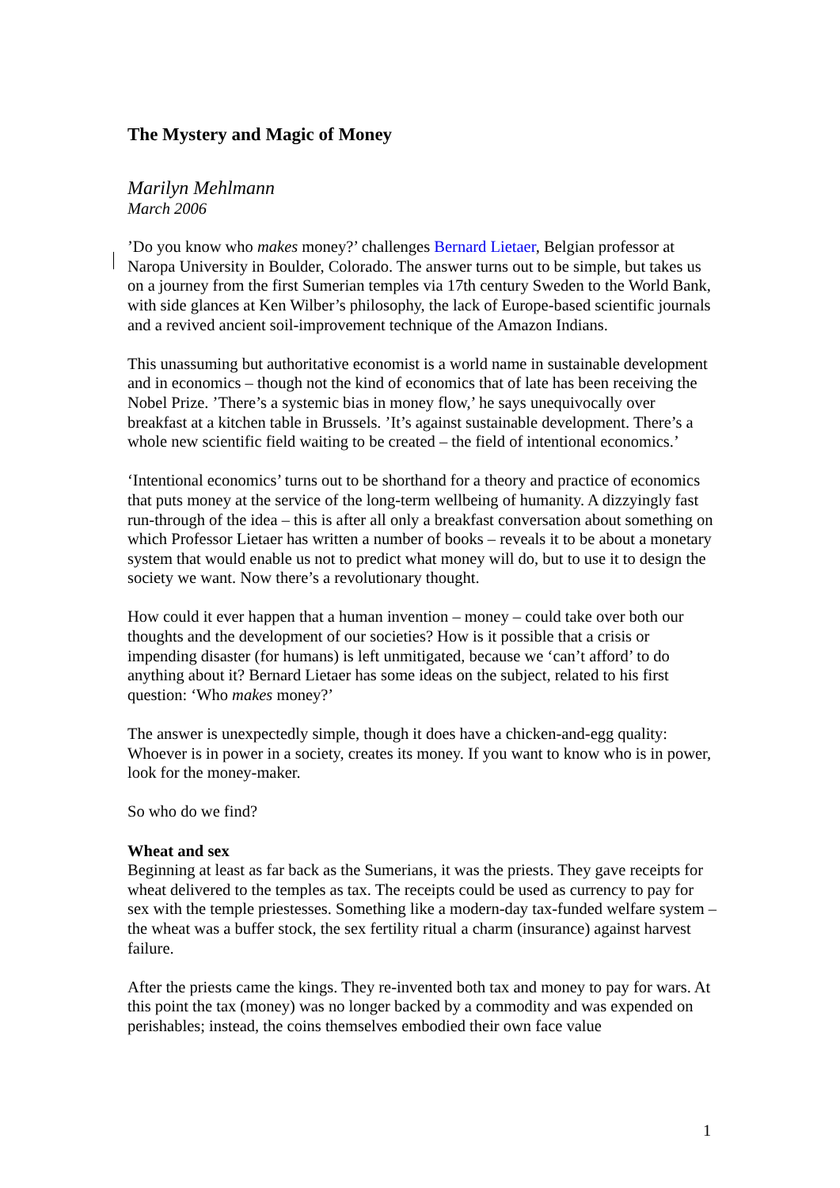The Mystery and Magic of Money
Marilyn Mehlmann
March 2006
’Do you know who makes money?’ challenges Bernard Lietaer, Belgian professor at Naropa University in Boulder, Colorado. The answer turns out to be simple, but takes us on a journey from the first Sumerian temples via 17th century Sweden to the World Bank, with side glances at Ken Wilber’s philosophy, the lack of Europe-based scientific journals and a revived ancient soil-improvement technique of the Amazon Indians.
This unassuming but authoritative economist is a world name in sustainable development and in economics – though not the kind of economics that of late has been receiving the Nobel Prize. ’There’s a systemic bias in money flow,’ he says unequivocally over breakfast at a kitchen table in Brussels. ’It’s against sustainable development. There’s a whole new scientific field waiting to be created – the field of intentional economics.’
‘Intentional economics’ turns out to be shorthand for a theory and practice of economics that puts money at the service of the long-term wellbeing of humanity. A dizzyingly fast run-through of the idea – this is after all only a breakfast conversation about something on which Professor Lietaer has written a number of books – reveals it to be about a monetary system that would enable us not to predict what money will do, but to use it to design the society we want. Now there’s a revolutionary thought.
How could it ever happen that a human invention – money – could take over both our thoughts and the development of our societies? How is it possible that a crisis or impending disaster (for humans) is left unmitigated, because we ‘can’t afford’ to do anything about it? Bernard Lietaer has some ideas on the subject, related to his first question: ‘Who makes money?’
The answer is unexpectedly simple, though it does have a chicken-and-egg quality: Whoever is in power in a society, creates its money. If you want to know who is in power, look for the money-maker.
So who do we find?
Wheat and sex
Beginning at least as far back as the Sumerians, it was the priests. They gave receipts for wheat delivered to the temples as tax. The receipts could be used as currency to pay for sex with the temple priestesses. Something like a modern-day tax-funded welfare system – the wheat was a buffer stock, the sex fertility ritual a charm (insurance) against harvest failure.
After the priests came the kings. They re-invented both tax and money to pay for wars. At this point the tax (money) was no longer backed by a commodity and was expended on perishables; instead, the coins themselves embodied their own face value
1